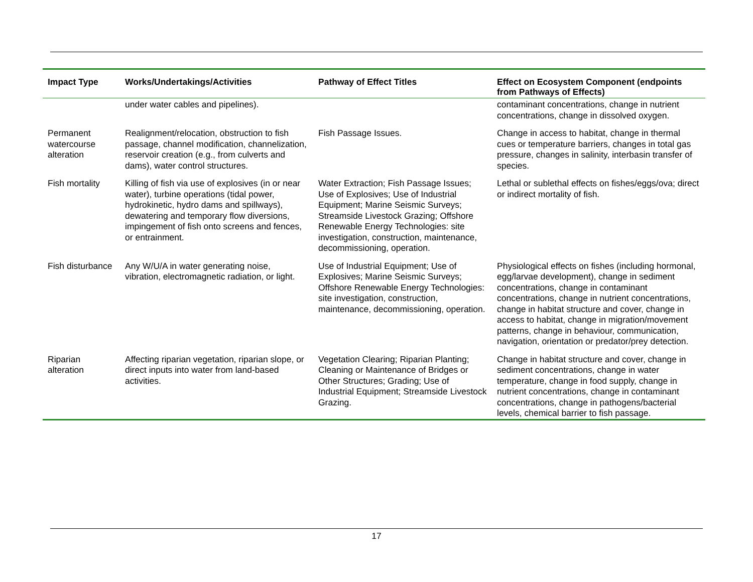| Impact Type | Works/Undertakings/Activities | Pathway of Effect Titles | Effect on Ecosystem Component (endpoints from Pathways of Effects) |
| --- | --- | --- | --- |
| | under water cables and pipelines). | | contaminant concentrations, change in nutrient concentrations, change in dissolved oxygen. |
| Permanent watercourse alteration | Realignment/relocation, obstruction to fish passage, channel modification, channelization, reservoir creation (e.g., from culverts and dams), water control structures. | Fish Passage Issues. | Change in access to habitat, change in thermal cues or temperature barriers, changes in total gas pressure, changes in salinity, interbasin transfer of species. |
| Fish mortality | Killing of fish via use of explosives (in or near water), turbine operations (tidal power, hydrokinetic, hydro dams and spillways), dewatering and temporary flow diversions, impingement of fish onto screens and fences, or entrainment. | Water Extraction; Fish Passage Issues; Use of Explosives; Use of Industrial Equipment; Marine Seismic Surveys; Streamside Livestock Grazing; Offshore Renewable Energy Technologies: site investigation, construction, maintenance, decommissioning, operation. | Lethal or sublethal effects on fishes/eggs/ova; direct or indirect mortality of fish. |
| Fish disturbance | Any W/U/A in water generating noise, vibration, electromagnetic radiation, or light. | Use of Industrial Equipment; Use of Explosives; Marine Seismic Surveys; Offshore Renewable Energy Technologies: site investigation, construction, maintenance, decommissioning, operation. | Physiological effects on fishes (including hormonal, egg/larvae development), change in sediment concentrations, change in contaminant concentrations, change in nutrient concentrations, change in habitat structure and cover, change in access to habitat, change in migration/movement patterns, change in behaviour, communication, navigation, orientation or predator/prey detection. |
| Riparian alteration | Affecting riparian vegetation, riparian slope, or direct inputs into water from land-based activities. | Vegetation Clearing; Riparian Planting; Cleaning or Maintenance of Bridges or Other Structures; Grading; Use of Industrial Equipment; Streamside Livestock Grazing. | Change in habitat structure and cover, change in sediment concentrations, change in water temperature, change in food supply, change in nutrient concentrations, change in contaminant concentrations, change in pathogens/bacterial levels, chemical barrier to fish passage. |
17